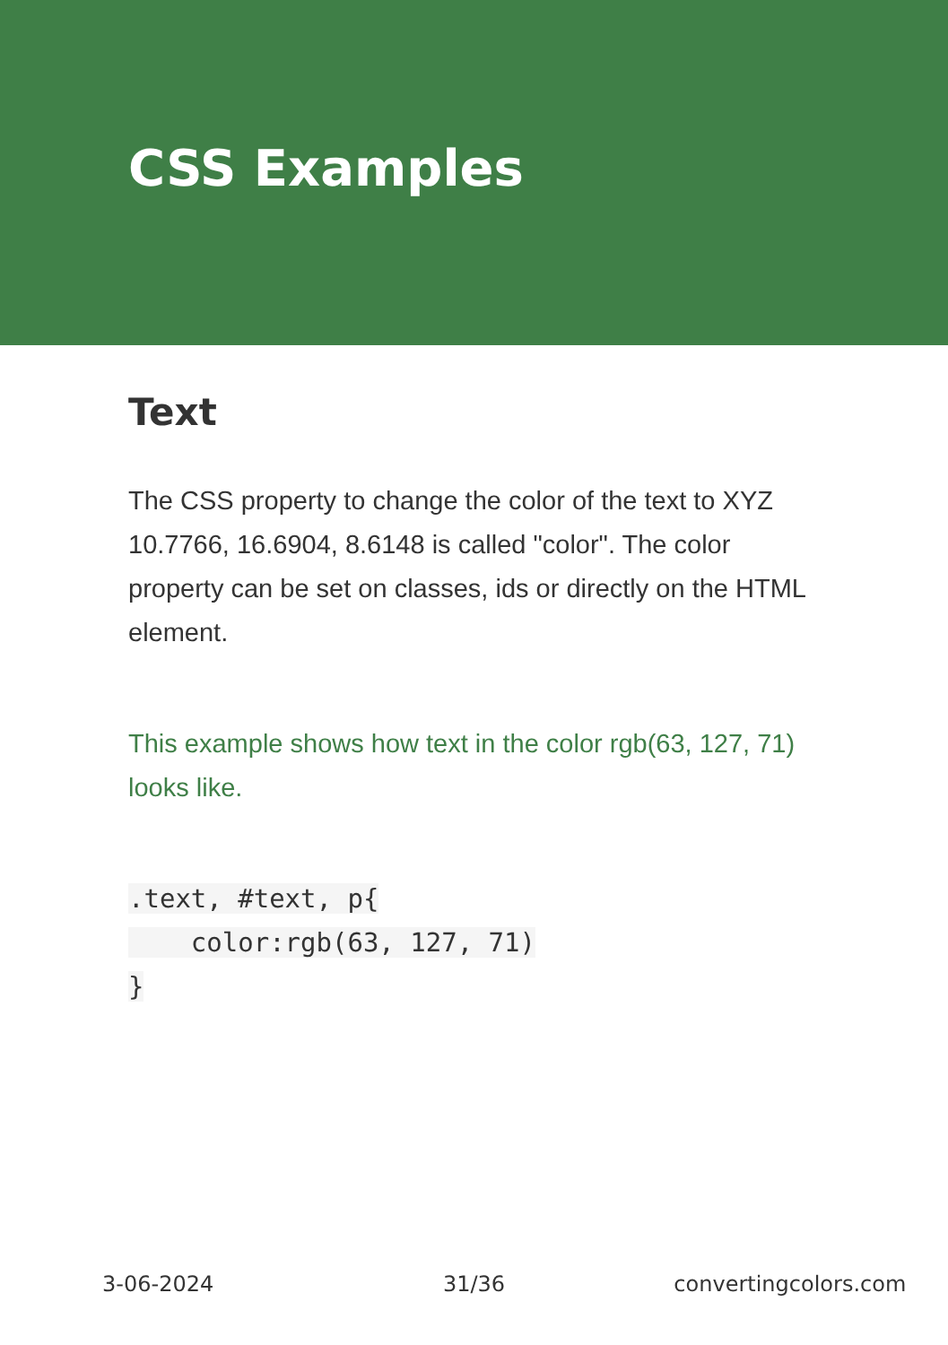CSS Examples
Text
The CSS property to change the color of the text to XYZ 10.7766, 16.6904, 8.6148 is called "color". The color property can be set on classes, ids or directly on the HTML element.
This example shows how text in the color rgb(63, 127, 71) looks like.
.text, #text, p{
    color:rgb(63, 127, 71)
}
3-06-2024 31/36 convertingcolors.com